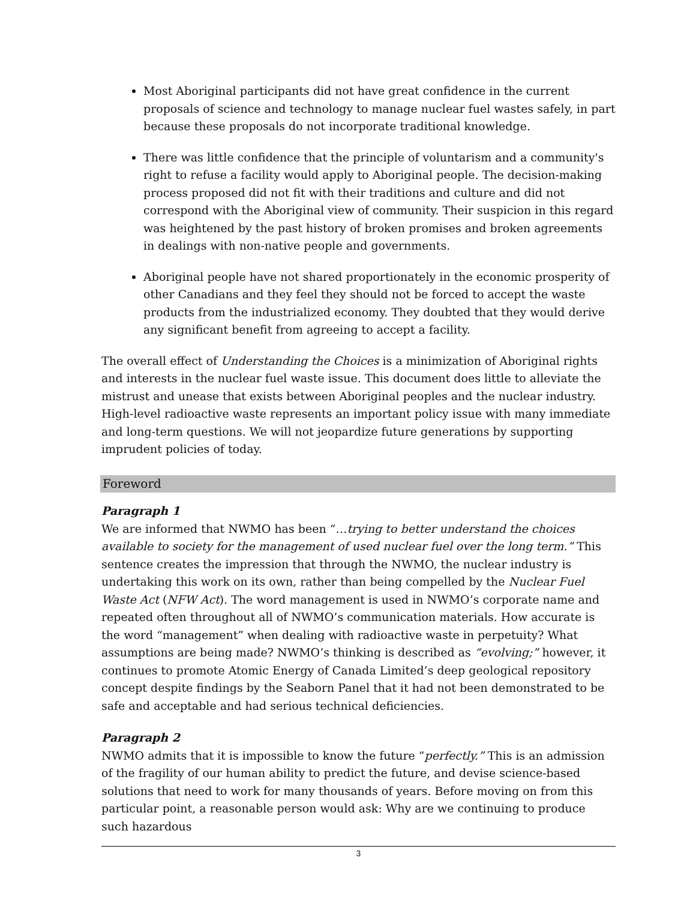Most Aboriginal participants did not have great confidence in the current proposals of science and technology to manage nuclear fuel wastes safely, in part because these proposals do not incorporate traditional knowledge.
There was little confidence that the principle of voluntarism and a community's right to refuse a facility would apply to Aboriginal people. The decision-making process proposed did not fit with their traditions and culture and did not correspond with the Aboriginal view of community. Their suspicion in this regard was heightened by the past history of broken promises and broken agreements in dealings with non-native people and governments.
Aboriginal people have not shared proportionately in the economic prosperity of other Canadians and they feel they should not be forced to accept the waste products from the industrialized economy. They doubted that they would derive any significant benefit from agreeing to accept a facility.
The overall effect of Understanding the Choices is a minimization of Aboriginal rights and interests in the nuclear fuel waste issue. This document does little to alleviate the mistrust and unease that exists between Aboriginal peoples and the nuclear industry. High-level radioactive waste represents an important policy issue with many immediate and long-term questions. We will not jeopardize future generations by supporting imprudent policies of today.
Foreword
Paragraph 1
We are informed that NWMO has been “…trying to better understand the choices available to society for the management of used nuclear fuel over the long term.” This sentence creates the impression that through the NWMO, the nuclear industry is undertaking this work on its own, rather than being compelled by the Nuclear Fuel Waste Act (NFW Act). The word management is used in NWMO’s corporate name and repeated often throughout all of NWMO’s communication materials. How accurate is the word “management” when dealing with radioactive waste in perpetuity? What assumptions are being made? NWMO’s thinking is described as “evolving;” however, it continues to promote Atomic Energy of Canada Limited’s deep geological repository concept despite findings by the Seaborn Panel that it had not been demonstrated to be safe and acceptable and had serious technical deficiencies.
Paragraph 2
NWMO admits that it is impossible to know the future “perfectly.” This is an admission of the fragility of our human ability to predict the future, and devise science-based solutions that need to work for many thousands of years. Before moving on from this particular point, a reasonable person would ask: Why are we continuing to produce such hazardous
3